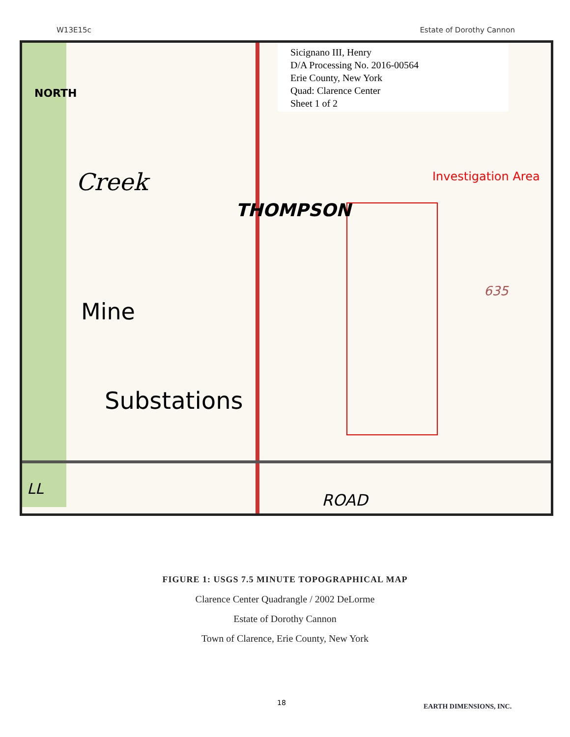W13E15c Estate of Dorothy Cannon
Sicignano III, Henry
D/A Processing No. 2016-00564
Erie County, New York
Quad: Clarence Center
Sheet 1 of 2
NORTH
Creek
THOMPSON
Investigation Area
635
Mine
Substations
LL
ROAD
FIGURE 1: USGS 7.5 MINUTE TOPOGRAPHICAL MAP
Clarence Center Quadrangle / 2002 DeLorme
Estate of Dorothy Cannon
Town of Clarence, Erie County, New York
18 EARTH DIMENSIONS, INC.